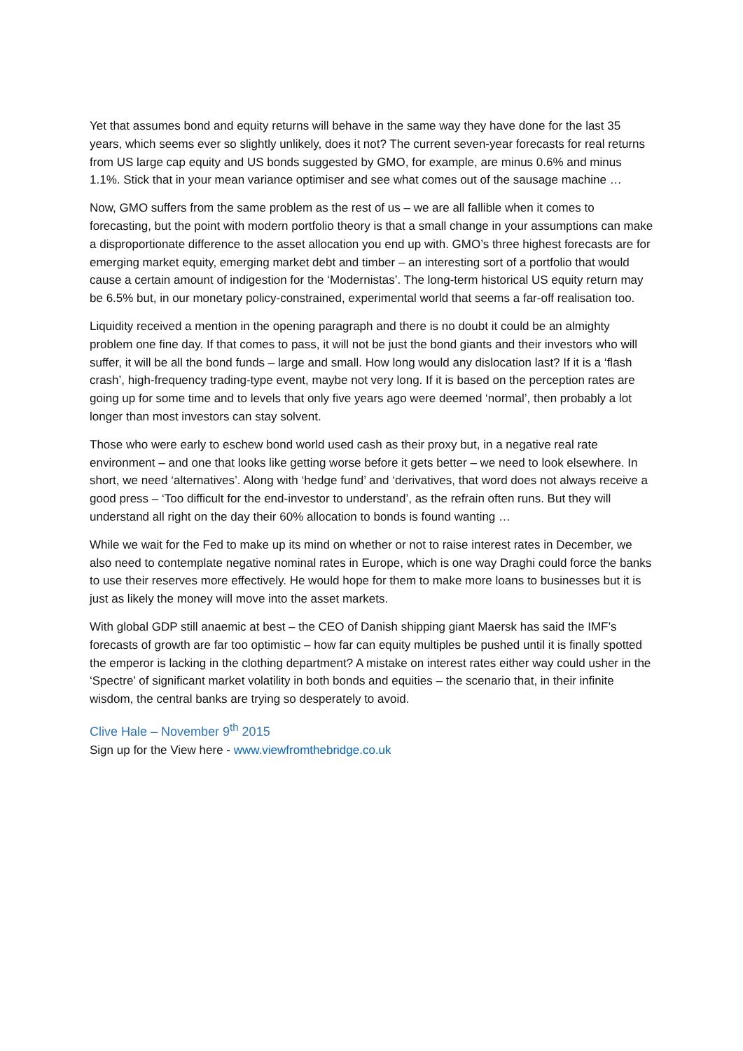Yet that assumes bond and equity returns will behave in the same way they have done for the last 35 years, which seems ever so slightly unlikely, does it not? The current seven-year forecasts for real returns from US large cap equity and US bonds suggested by GMO, for example, are minus 0.6% and minus 1.1%. Stick that in your mean variance optimiser and see what comes out of the sausage machine …
Now, GMO suffers from the same problem as the rest of us – we are all fallible when it comes to forecasting, but the point with modern portfolio theory is that a small change in your assumptions can make a disproportionate difference to the asset allocation you end up with. GMO’s three highest forecasts are for emerging market equity, emerging market debt and timber – an interesting sort of a portfolio that would cause a certain amount of indigestion for the ‘Modernistas’. The long-term historical US equity return may be 6.5% but, in our monetary policy-constrained, experimental world that seems a far-off realisation too.
Liquidity received a mention in the opening paragraph and there is no doubt it could be an almighty problem one fine day. If that comes to pass, it will not be just the bond giants and their investors who will suffer, it will be all the bond funds – large and small. How long would any dislocation last? If it is a ‘flash crash’, high-frequency trading-type event, maybe not very long. If it is based on the perception rates are going up for some time and to levels that only five years ago were deemed ‘normal’, then probably a lot longer than most investors can stay solvent.
Those who were early to eschew bond world used cash as their proxy but, in a negative real rate environment – and one that looks like getting worse before it gets better – we need to look elsewhere. In short, we need ‘alternatives’. Along with ‘hedge fund’ and ‘derivatives, that word does not always receive a good press – ‘Too difficult for the end-investor to understand’, as the refrain often runs. But they will understand all right on the day their 60% allocation to bonds is found wanting …
While we wait for the Fed to make up its mind on whether or not to raise interest rates in December, we also need to contemplate negative nominal rates in Europe, which is one way Draghi could force the banks to use their reserves more effectively. He would hope for them to make more loans to businesses but it is just as likely the money will move into the asset markets.
With global GDP still anaemic at best – the CEO of Danish shipping giant Maersk has said the IMF’s forecasts of growth are far too optimistic – how far can equity multiples be pushed until it is finally spotted the emperor is lacking in the clothing department? A mistake on interest rates either way could usher in the ‘Spectre’ of significant market volatility in both bonds and equities – the scenario that, in their infinite wisdom, the central banks are trying so desperately to avoid.
Clive Hale – November 9<sup>th</sup> 2015
Sign up for the View here - www.viewfromthebridge.co.uk